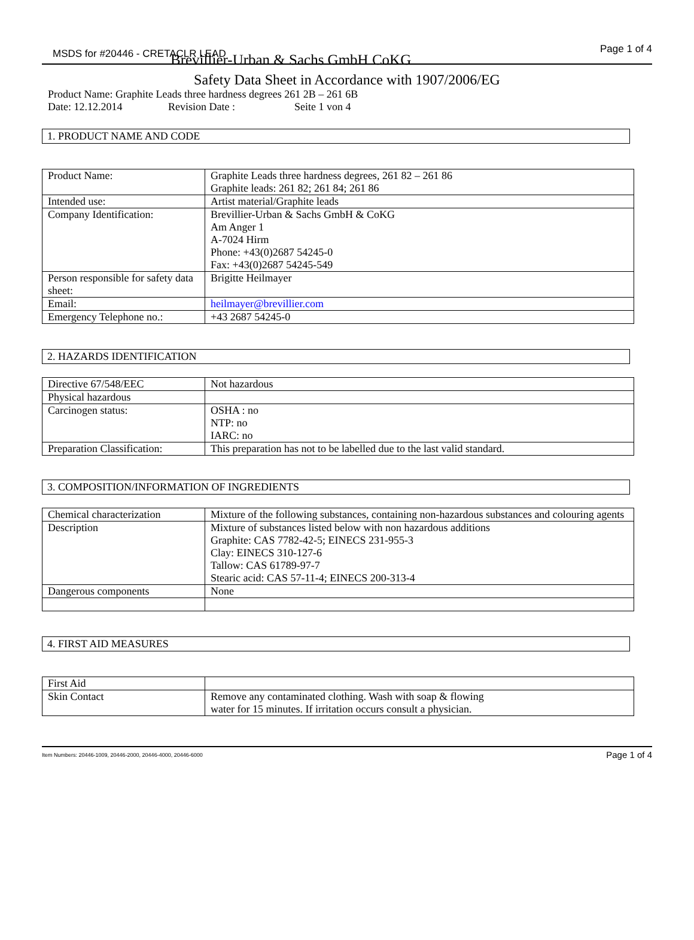MSDS for #20446 - CRETACLR LEAD Brevillier-Urban & Sachs GmbH CoKG
Page 1 of 4
Safety Data Sheet in Accordance with 1907/2006/EG
Product Name: Graphite Leads three hardness degrees 261 2B – 261 6B
Date: 12.12.2014 Revision Date : Seite 1 von 4
1. PRODUCT NAME AND CODE
| Product Name: | Graphite Leads three hardness degrees, 261 82 – 261 86 Graphite leads: 261 82; 261 84; 261 86 |
| Intended use: | Artist material/Graphite leads |
| Company Identification: | Brevillier-Urban & Sachs GmbH & CoKG Am Anger 1 A-7024 Hirm Phone: +43(0)2687 54245-0 Fax: +43(0)2687 54245-549 |
| Person responsible for safety data sheet: | Brigitte Heilmayer |
| Email: | heilmayer@brevillier.com |
| Emergency Telephone no.: | +43 2687 54245-0 |
2. HAZARDS IDENTIFICATION
| Directive 67/548/EEC | Not hazardous |
| Physical hazardous | |
| Carcinogen status: | OSHA : no NTP: no IARC: no |
| Preparation Classification: | This preparation has not to be labelled due to the last valid standard. |
3. COMPOSITION/INFORMATION OF INGREDIENTS
| Chemical characterization | Mixture of the following substances, containing non-hazardous substances and colouring agents |
| Description | Mixture of substances listed below with non hazardous additions Graphite: CAS 7782-42-5; EINECS 231-955-3 Clay: EINECS 310-127-6 Tallow: CAS 61789-97-7 Stearic acid: CAS 57-11-4; EINECS 200-313-4 |
| Dangerous components | None |
4. FIRST AID MEASURES
| First Aid | |
| Skin Contact | Remove any contaminated clothing. Wash with soap & flowing water for 15 minutes. If irritation occurs consult a physician. |
Item Numbers: 20446-1009, 20446-2000, 20446-4000, 20446-6000 Page 1 of 4